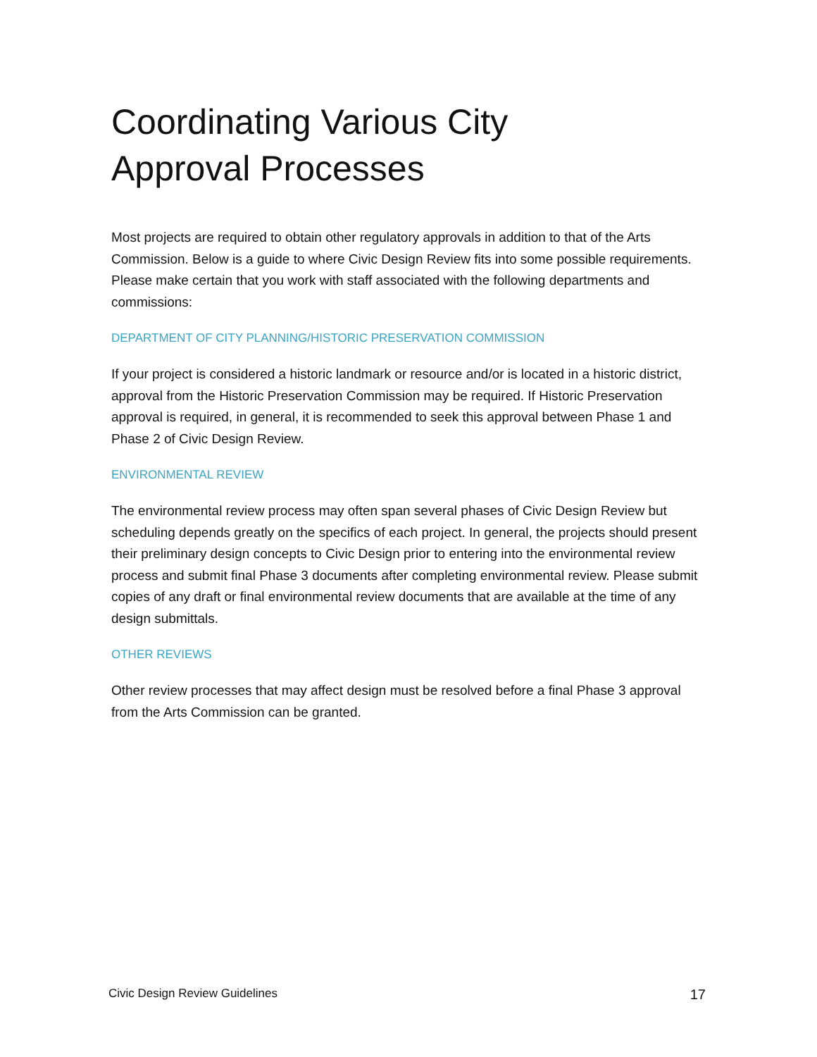Coordinating Various City
Approval Processes
Most projects are required to obtain other regulatory approvals in addition to that of the Arts Commission. Below is a guide to where Civic Design Review fits into some possible requirements. Please make certain that you work with staff associated with the following departments and commissions:
DEPARTMENT OF CITY PLANNING/HISTORIC PRESERVATION COMMISSION
If your project is considered a historic landmark or resource and/or is located in a historic district, approval from the Historic Preservation Commission may be required. If Historic Preservation approval is required, in general, it is recommended to seek this approval between Phase 1 and Phase 2 of Civic Design Review.
ENVIRONMENTAL REVIEW
The environmental review process may often span several phases of Civic Design Review but scheduling depends greatly on the specifics of each project. In general, the projects should present their preliminary design concepts to Civic Design prior to entering into the environmental review process and submit final Phase 3 documents after completing environmental review. Please submit copies of any draft or final environmental review documents that are available at the time of any design submittals.
OTHER REVIEWS
Other review processes that may affect design must be resolved before a final Phase 3 approval from the Arts Commission can be granted.
Civic Design Review Guidelines 17